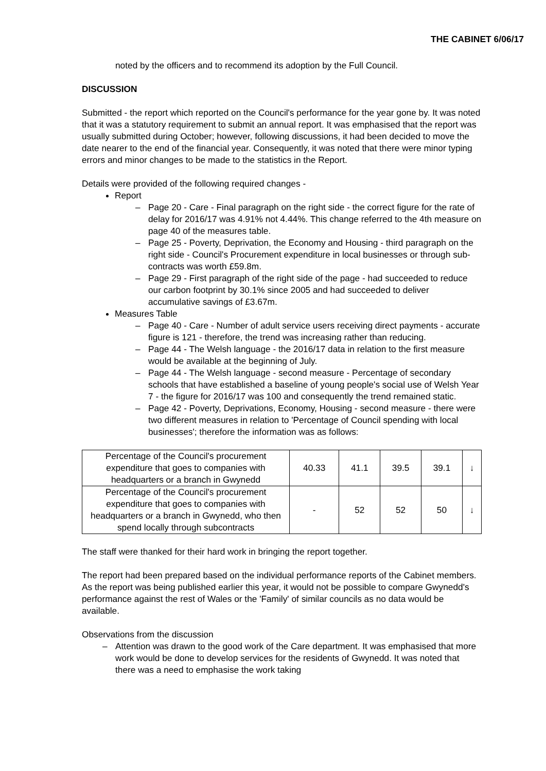THE CABINET 6/06/17
noted by the officers and to recommend its adoption by the Full Council.
DISCUSSION
Submitted - the report which reported on the Council's performance for the year gone by. It was noted that it was a statutory requirement to submit an annual report. It was emphasised that the report was usually submitted during October; however, following discussions, it had been decided to move the date nearer to the end of the financial year. Consequently, it was noted that there were minor typing errors and minor changes to be made to the statistics in the Report.
Details were provided of the following required changes -
Report
– Page 20 - Care - Final paragraph on the right side - the correct figure for the rate of delay for 2016/17 was 4.91% not 4.44%. This change referred to the 4th measure on page 40 of the measures table.
– Page 25 - Poverty, Deprivation, the Economy and Housing - third paragraph on the right side - Council's Procurement expenditure in local businesses or through sub-contracts was worth £59.8m.
– Page 29 - First paragraph of the right side of the page - had succeeded to reduce our carbon footprint by 30.1% since 2005 and had succeeded to deliver accumulative savings of £3.67m.
Measures Table
– Page 40 - Care - Number of adult service users receiving direct payments - accurate figure is 121 - therefore, the trend was increasing rather than reducing.
– Page 44 - The Welsh language - the 2016/17 data in relation to the first measure would be available at the beginning of July.
– Page 44 - The Welsh language - second measure - Percentage of secondary schools that have established a baseline of young people's social use of Welsh Year 7 - the figure for 2016/17 was 100 and consequently the trend remained static.
– Page 42 - Poverty, Deprivations, Economy, Housing - second measure - there were two different measures in relation to 'Percentage of Council spending with local businesses'; therefore the information was as follows:
| Percentage of the Council's procurement expenditure that goes to companies with headquarters or a branch in Gwynedd | 40.33 | 41.1 | 39.5 | 39.1 | ↓ |
| Percentage of the Council's procurement expenditure that goes to companies with headquarters or a branch in Gwynedd, who then spend locally through subcontracts | - | 52 | 52 | 50 | ↓ |
The staff were thanked for their hard work in bringing the report together.
The report had been prepared based on the individual performance reports of the Cabinet members. As the report was being published earlier this year, it would not be possible to compare Gwynedd's performance against the rest of Wales or the 'Family' of similar councils as no data would be available.
Observations from the discussion
– Attention was drawn to the good work of the Care department. It was emphasised that more work would be done to develop services for the residents of Gwynedd. It was noted that there was a need to emphasise the work taking